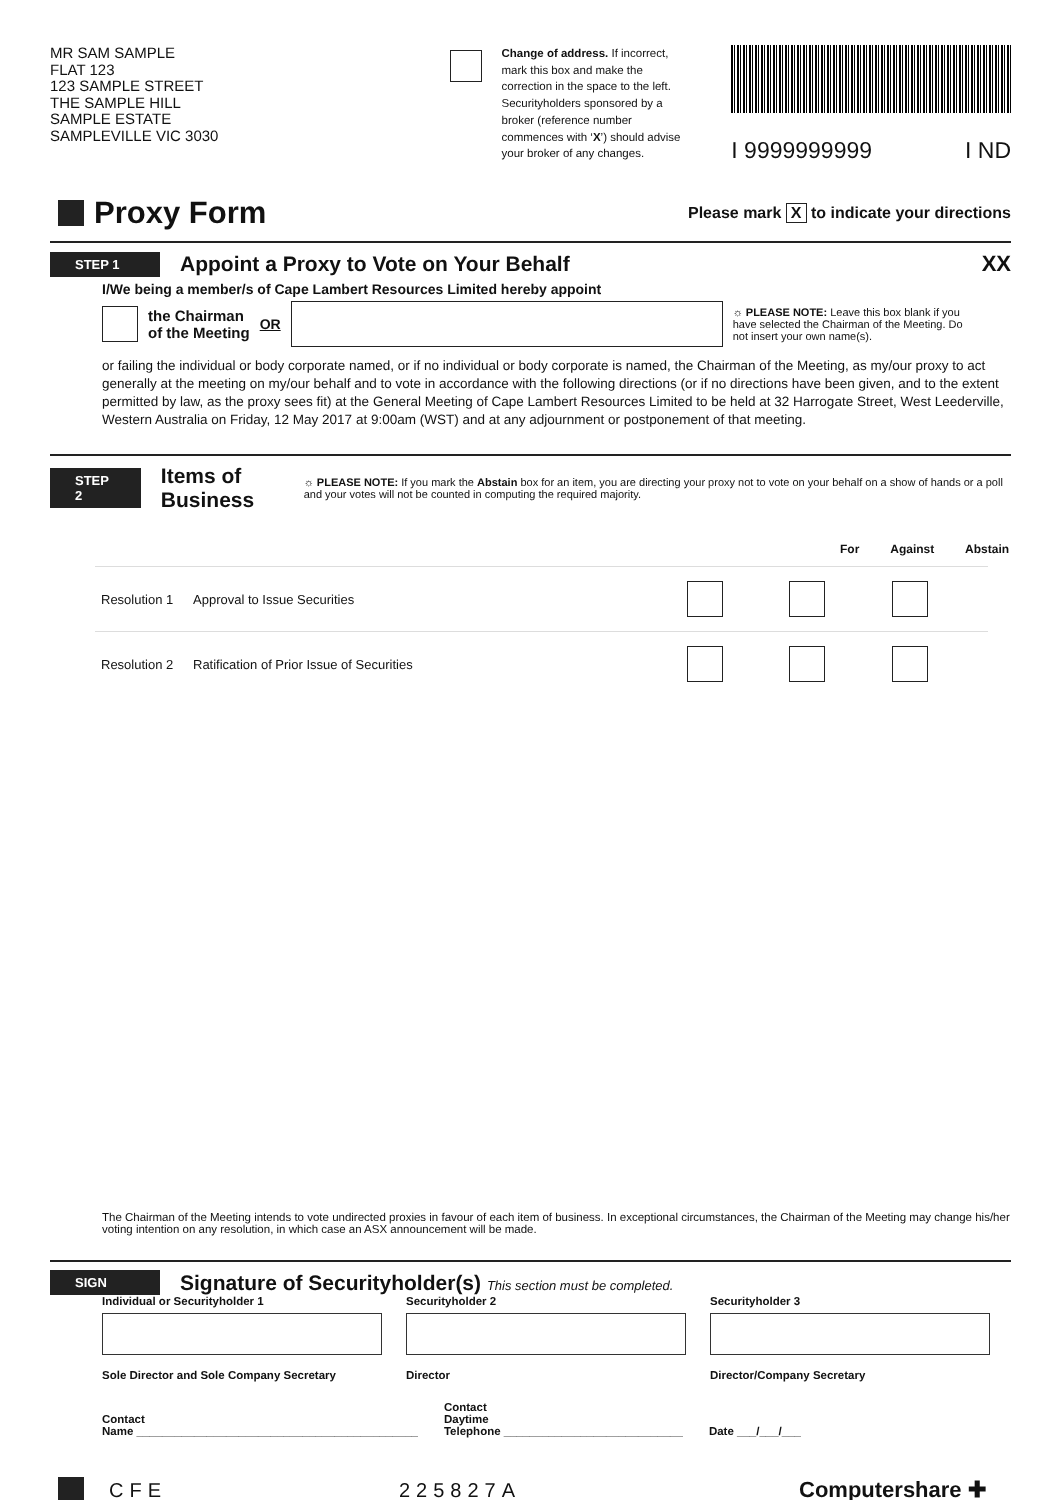MR SAM SAMPLE
FLAT 123
123 SAMPLE STREET
THE SAMPLE HILL
SAMPLE ESTATE
SAMPLEVILLE VIC 3030
Change of address. If incorrect, mark this box and make the correction in the space to the left. Securityholders sponsored by a broker (reference number commences with ‘X’) should advise your broker of any changes.
I 9999999999 I ND
Proxy Form
Please mark X to indicate your directions
STEP 1
Appoint a Proxy to Vote on Your Behalf
XX
I/We being a member/s of Cape Lambert Resources Limited hereby appoint
the Chairman
of the Meeting OR ☼ PLEASE NOTE: Leave this box blank if you have selected the Chairman of the Meeting. Do not insert your own name(s).
or failing the individual or body corporate named, or if no individual or body corporate is named, the Chairman of the Meeting, as my/our proxy to act generally at the meeting on my/our behalf and to vote in accordance with the following directions (or if no directions have been given, and to the extent permitted by law, as the proxy sees fit) at the General Meeting of Cape Lambert Resources Limited to be held at 32 Harrogate Street, West Leederville, Western Australia on Friday, 12 May 2017 at 9:00am (WST) and at any adjournment or postponement of that meeting.
STEP 2
Items of Business
☼ PLEASE NOTE: If you mark the Abstain box for an item, you are directing your proxy not to vote on your behalf on a show of hands or a poll and your votes will not be counted in computing the required majority.
For Against Abstain
| Resolution 1 | Approval to Issue Securities | | | |
| Resolution 2 | Ratification of Prior Issue of Securities | | | |
The Chairman of the Meeting intends to vote undirected proxies in favour of each item of business. In exceptional circumstances, the Chairman of the Meeting may change his/her voting intention on any resolution, in which case an ASX announcement will be made.
SIGN
Signature of Securityholder(s) This section must be completed.
Individual or Securityholder 1
Sole Director and Sole Company Secretary
Securityholder 2
Director
Securityholder 3
Director/Company Secretary
Contact
Name ____________________________________________ Contact
Daytime
Telephone ____________________________ Date ___/___/___
CFE 225827A Computershare ✚